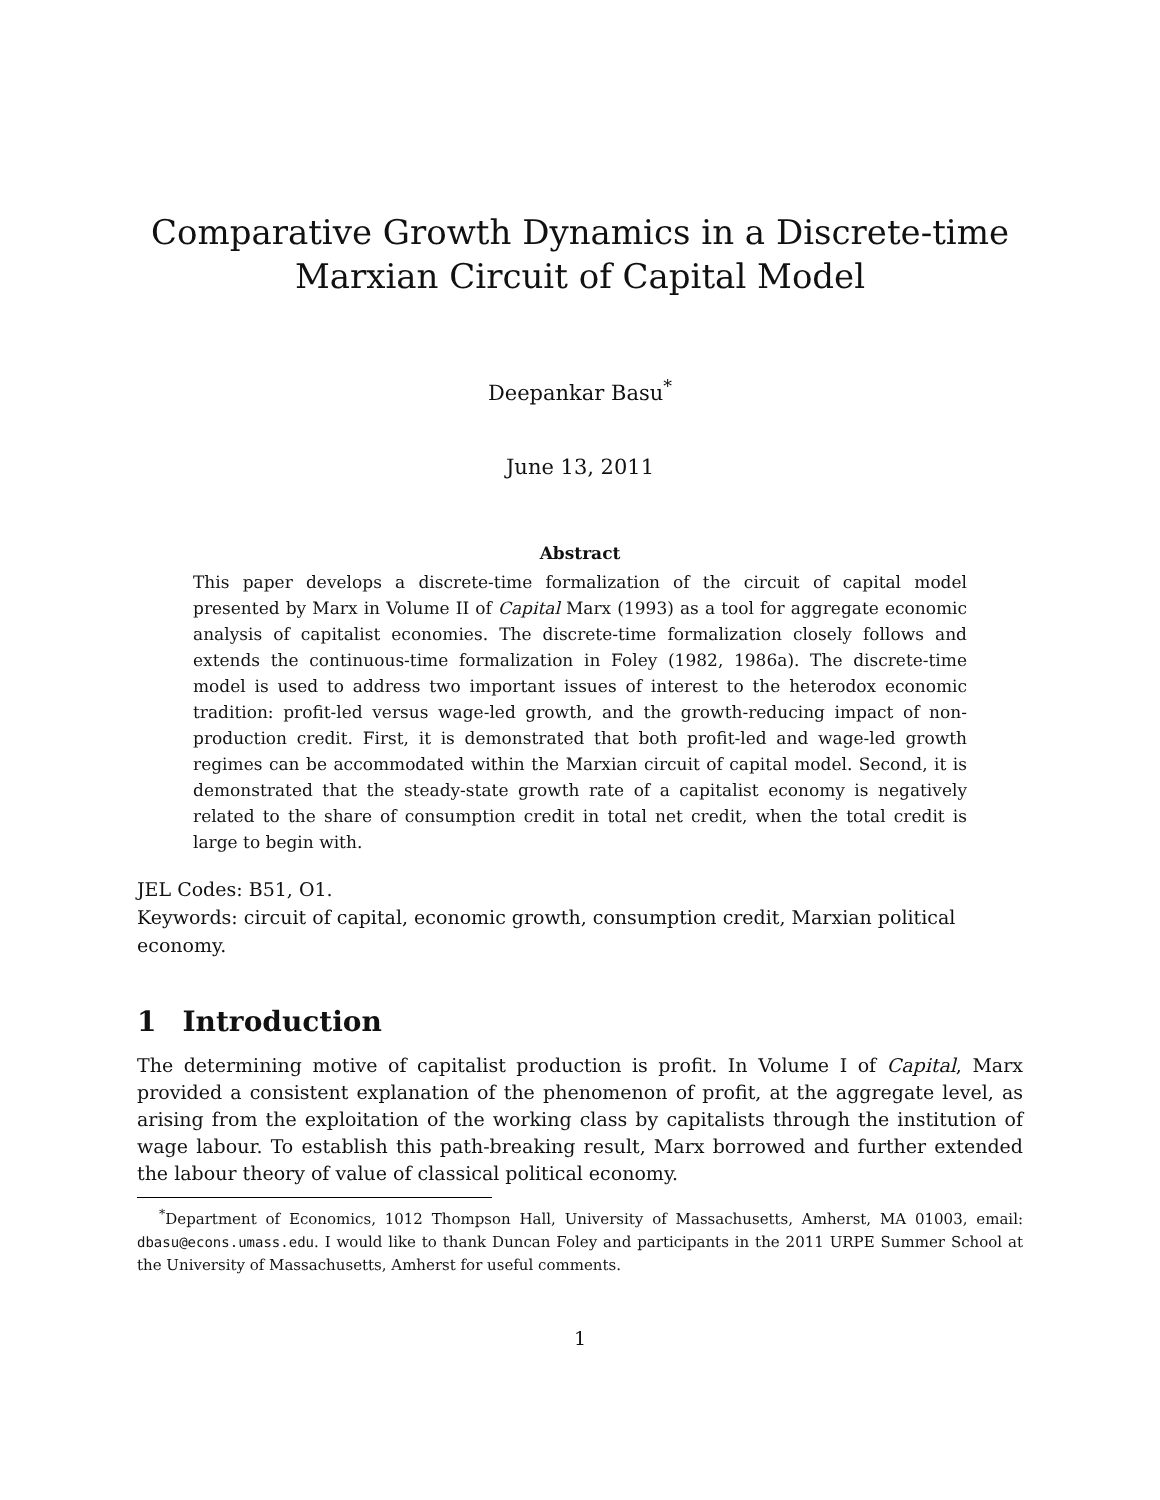Comparative Growth Dynamics in a Discrete-time
Marxian Circuit of Capital Model
Deepankar Basu<sup>*</sup>
June 13, 2011
Abstract
This paper develops a discrete-time formalization of the circuit of capital model presented by Marx in Volume II of Capital Marx (1993) as a tool for aggregate economic analysis of capitalist economies. The discrete-time formalization closely follows and extends the continuous-time formalization in Foley (1982, 1986a). The discrete-time model is used to address two important issues of interest to the heterodox economic tradition: profit-led versus wage-led growth, and the growth-reducing impact of non-production credit. First, it is demonstrated that both profit-led and wage-led growth regimes can be accommodated within the Marxian circuit of capital model. Second, it is demonstrated that the steady-state growth rate of a capitalist economy is negatively related to the share of consumption credit in total net credit, when the total credit is large to begin with.
JEL Codes: B51, O1.
Keywords: circuit of capital, economic growth, consumption credit, Marxian political economy.
1 Introduction
The determining motive of capitalist production is profit. In Volume I of Capital, Marx provided a consistent explanation of the phenomenon of profit, at the aggregate level, as arising from the exploitation of the working class by capitalists through the institution of wage labour. To establish this path-breaking result, Marx borrowed and further extended the labour theory of value of classical political economy.
<sup>*</sup> Department of Economics, 1012 Thompson Hall, University of Massachusetts, Amherst, MA 01003, email: dbasu@econs.umass.edu. I would like to thank Duncan Foley and participants in the 2011 URPE Summer School at the University of Massachusetts, Amherst for useful comments.
1